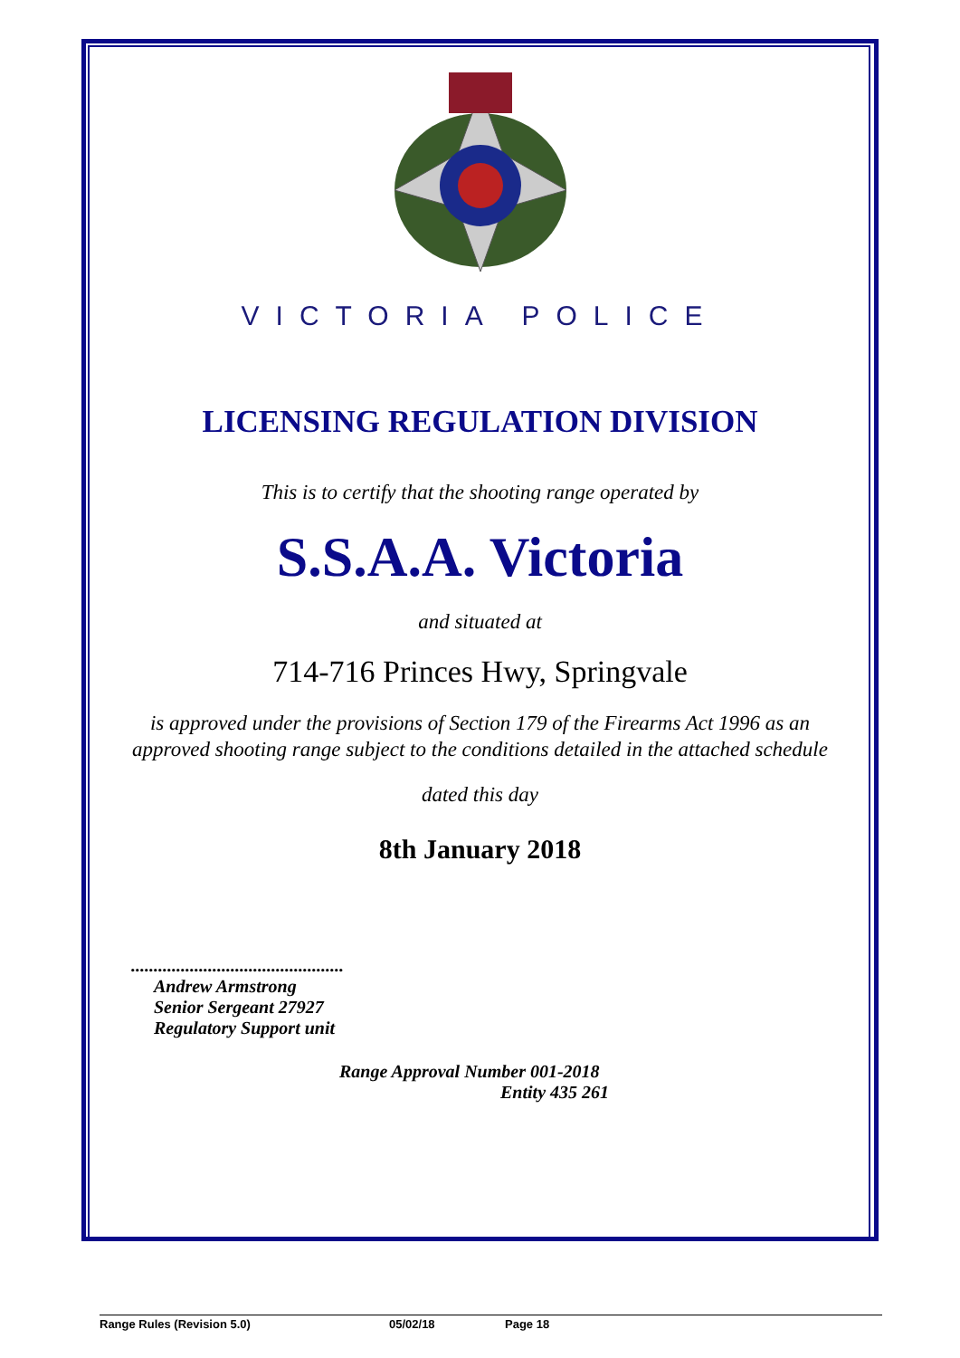VICTORIA POLICE
LICENSING REGULATION DIVISION
This is to certify that the shooting range operated by
S.S.A.A. Victoria
and situated at
714-716 Princes Hwy, Springvale
is approved under the provisions of Section 179 of the Firearms Act 1996 as an
approved shooting range subject to the conditions detailed in the attached schedule
dated this day
8th January 2018
...............................................
Andrew Armstrong
Senior Sergeant 27927
Regulatory Support unit
Range Approval Number 001-2018
Entity 435 261
Range Rules (Revision 5.0) 05/02/18 Page 18